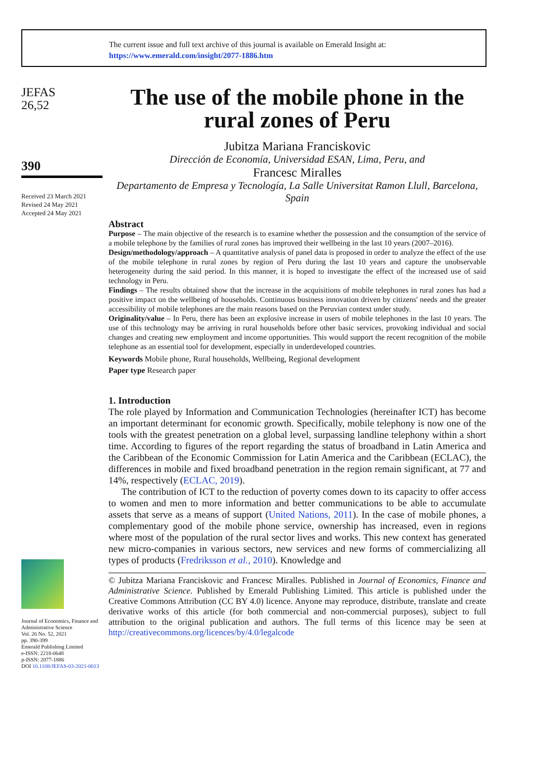The current issue and full text archive of this journal is available on Emerald Insight at:
https://www.emerald.com/insight/2077-1886.htm
JEFAS
26,52
390
Received 23 March 2021
Revised 24 May 2021
Accepted 24 May 2021
Journal of Economics, Finance and Administrative Science
Vol. 26 No. 52, 2021
pp. 390-399
Emerald Publishing Limited
e-ISSN: 2218-0648
p-ISSN: 2077-1886
DOI 10.1108/JEFAS-03-2021-0013
The use of the mobile phone in the rural zones of Peru
Jubitza Mariana Franciskovic
Dirección de Economía, Universidad ESAN, Lima, Peru, and
Francesc Miralles
Departamento de Empresa y Tecnología, La Salle Universitat Ramon Llull, Barcelona, Spain
Abstract
Purpose – The main objective of the research is to examine whether the possession and the consumption of the service of a mobile telephone by the families of rural zones has improved their wellbeing in the last 10 years (2007–2016).
Design/methodology/approach – A quantitative analysis of panel data is proposed in order to analyze the effect of the use of the mobile telephone in rural zones by region of Peru during the last 10 years and capture the unobservable heterogeneity during the said period. In this manner, it is hoped to investigate the effect of the increased use of said technology in Peru.
Findings – The results obtained show that the increase in the acquisitions of mobile telephones in rural zones has had a positive impact on the wellbeing of households. Continuous business innovation driven by citizens' needs and the greater accessibility of mobile telephones are the main reasons based on the Peruvian context under study.
Originality/value – In Peru, there has been an explosive increase in users of mobile telephones in the last 10 years. The use of this technology may be arriving in rural households before other basic services, provoking individual and social changes and creating new employment and income opportunities. This would support the recent recognition of the mobile telephone as an essential tool for development, especially in underdeveloped countries.
Keywords Mobile phone, Rural households, Wellbeing, Regional development
Paper type Research paper
1. Introduction
The role played by Information and Communication Technologies (hereinafter ICT) has become an important determinant for economic growth. Specifically, mobile telephony is now one of the tools with the greatest penetration on a global level, surpassing landline telephony within a short time. According to figures of the report regarding the status of broadband in Latin America and the Caribbean of the Economic Commission for Latin America and the Caribbean (ECLAC), the differences in mobile and fixed broadband penetration in the region remain significant, at 77 and 14%, respectively (ECLAC, 2019).
The contribution of ICT to the reduction of poverty comes down to its capacity to offer access to women and men to more information and better communications to be able to accumulate assets that serve as a means of support (United Nations, 2011). In the case of mobile phones, a complementary good of the mobile phone service, ownership has increased, even in regions where most of the population of the rural sector lives and works. This new context has generated new micro-companies in various sectors, new services and new forms of commercializing all types of products (Fredriksson et al., 2010). Knowledge and
© Jubitza Mariana Franciskovic and Francesc Miralles. Published in Journal of Economics, Finance and Administrative Science. Published by Emerald Publishing Limited. This article is published under the Creative Commons Attribution (CC BY 4.0) licence. Anyone may reproduce, distribute, translate and create derivative works of this article (for both commercial and non-commercial purposes), subject to full attribution to the original publication and authors. The full terms of this licence may be seen at http://creativecommons.org/licences/by/4.0/legalcode